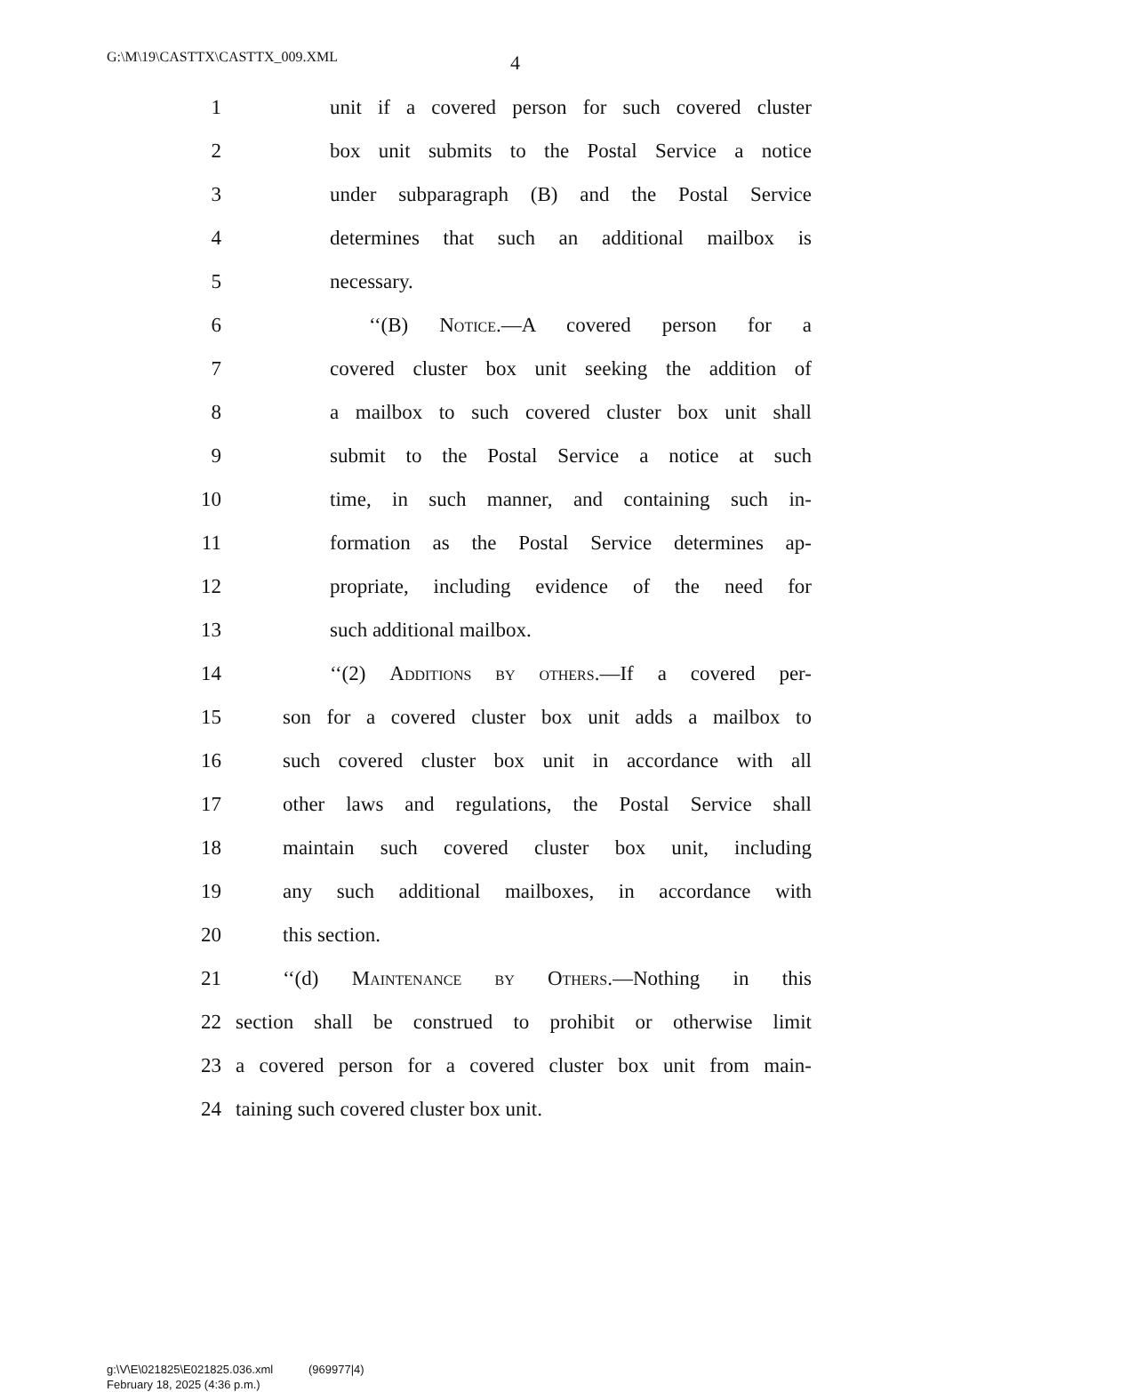G:\M\19\CASTTX\CASTTX_009.XML
4
1 unit if a covered person for such covered cluster
2 box unit submits to the Postal Service a notice
3 under subparagraph (B) and the Postal Service
4 determines that such an additional mailbox is
5 necessary.
6 ‘‘(B) Notice.—A covered person for a
7 covered cluster box unit seeking the addition of
8 a mailbox to such covered cluster box unit shall
9 submit to the Postal Service a notice at such
10 time, in such manner, and containing such in-
11 formation as the Postal Service determines ap-
12 propriate, including evidence of the need for
13 such additional mailbox.
14 ‘‘(2) Additions by others.—If a covered per-
15 son for a covered cluster box unit adds a mailbox to
16 such covered cluster box unit in accordance with all
17 other laws and regulations, the Postal Service shall
18 maintain such covered cluster box unit, including
19 any such additional mailboxes, in accordance with
20 this section.
21 ‘‘(d) Maintenance by Others.—Nothing in this
22 section shall be construed to prohibit or otherwise limit
23 a covered person for a covered cluster box unit from main-
24 taining such covered cluster box unit.
g:\V\E\021825\E021825.036.xml (969977|4)
February 18, 2025 (4:36 p.m.)